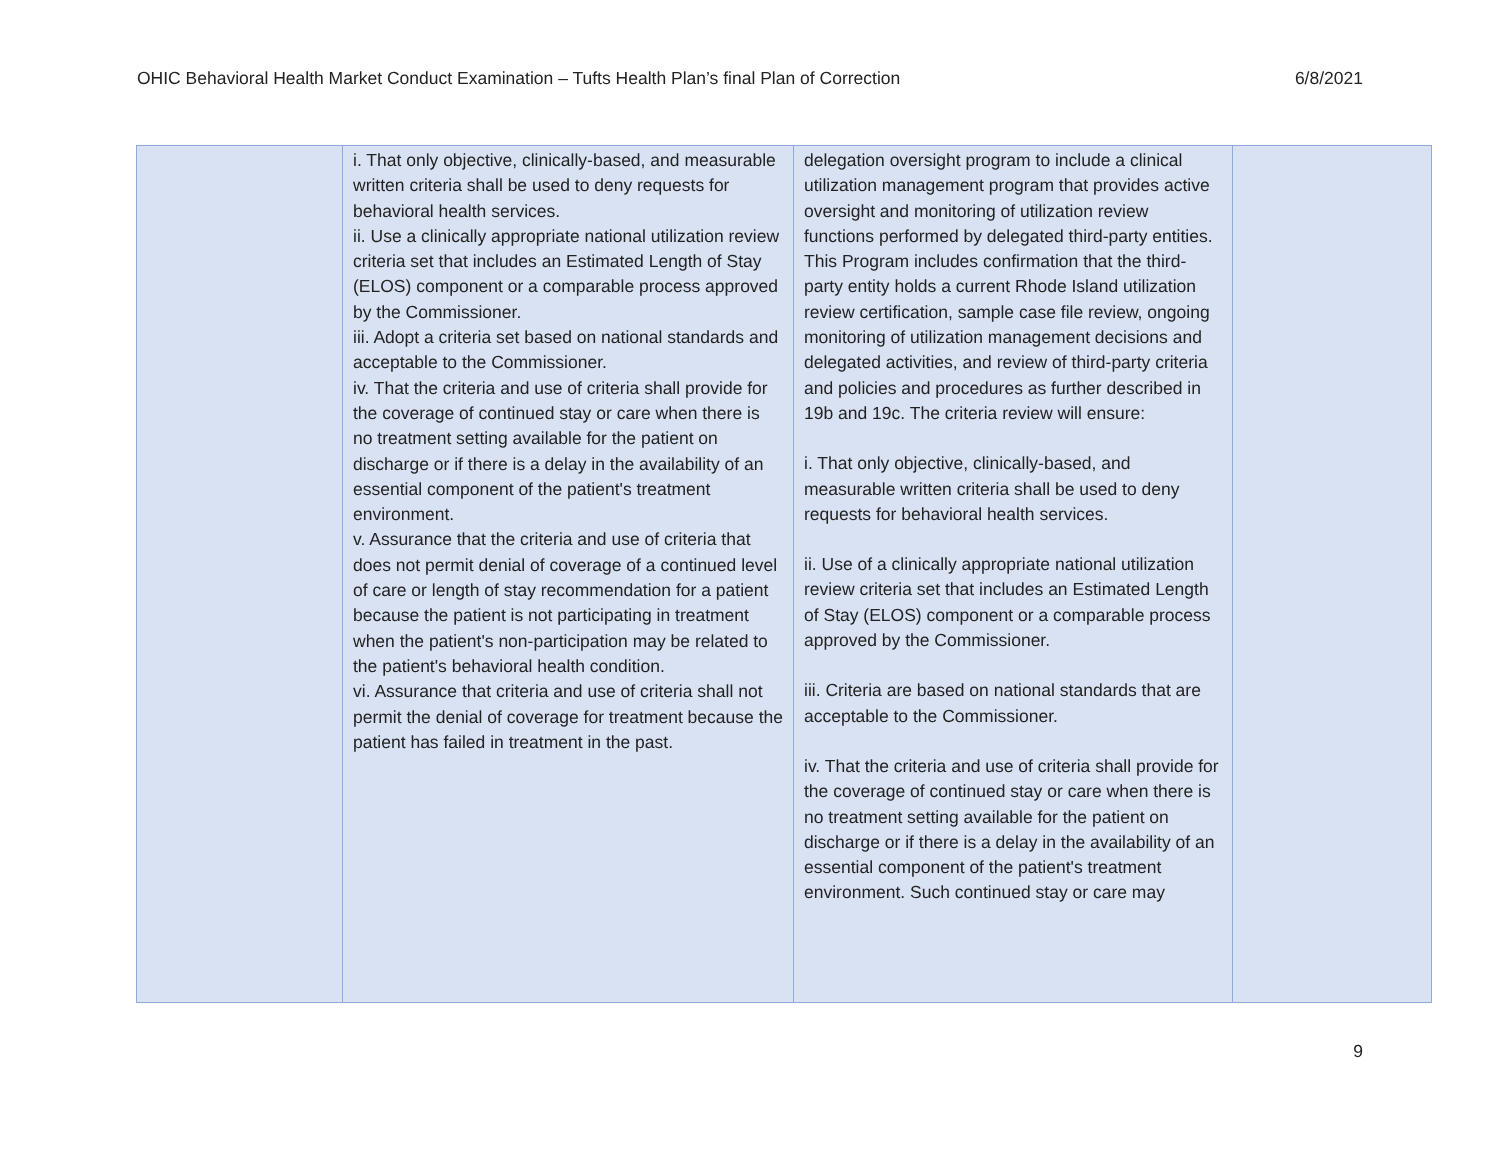OHIC Behavioral Health Market Conduct Examination – Tufts Health Plan’s final Plan of Correction 6/8/2021
| | i. That only objective, clinically-based, and measurable written criteria shall be used to deny requests for behavioral health services. ii. Use a clinically appropriate national utilization review criteria set that includes an Estimated Length of Stay (ELOS) component or a comparable process approved by the Commissioner. iii. Adopt a criteria set based on national standards and acceptable to the Commissioner. iv. That the criteria and use of criteria shall provide for the coverage of continued stay or care when there is no treatment setting available for the patient on discharge or if there is a delay in the availability of an essential component of the patient's treatment environment. v. Assurance that the criteria and use of criteria that does not permit denial of coverage of a continued level of care or length of stay recommendation for a patient because the patient is not participating in treatment when the patient's non-participation may be related to the patient's behavioral health condition. vi. Assurance that criteria and use of criteria shall not permit the denial of coverage for treatment because the patient has failed in treatment in the past. | delegation oversight program to include a clinical utilization management program that provides active oversight and monitoring of utilization review functions performed by delegated third-party entities. This Program includes confirmation that the third-party entity holds a current Rhode Island utilization review certification, sample case file review, ongoing monitoring of utilization management decisions and delegated activities, and review of third-party criteria and policies and procedures as further described in 19b and 19c. The criteria review will ensure: i. That only objective, clinically-based, and measurable written criteria shall be used to deny requests for behavioral health services. ii. Use of a clinically appropriate national utilization review criteria set that includes an Estimated Length of Stay (ELOS) component or a comparable process approved by the Commissioner. iii. Criteria are based on national standards that are acceptable to the Commissioner. iv. That the criteria and use of criteria shall provide for the coverage of continued stay or care when there is no treatment setting available for the patient on discharge or if there is a delay in the availability of an essential component of the patient's treatment environment. Such continued stay or care may | |
9